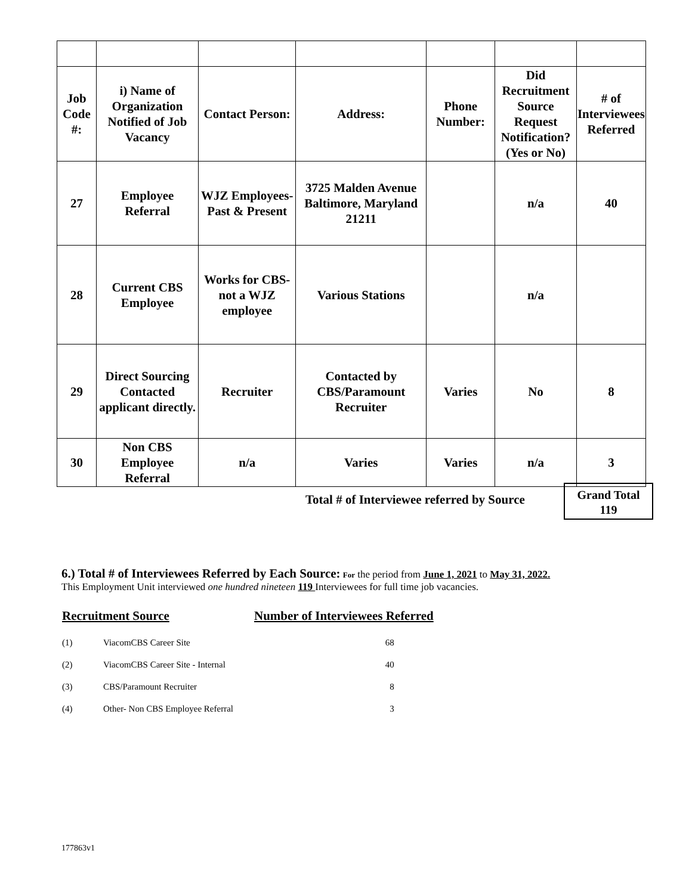| Job Code #: | i) Name of Organization Notified of Job Vacancy | Contact Person: | Address: | Phone Number: | Did Recruitment Source Request Notification? (Yes or No) | # of Interviewees Referred |
| 27 | Employee Referral | WJZ Employees- Past & Present | 3725 Malden Avenue Baltimore, Maryland 21211 | | n/a | 40 |
| 28 | Current CBS Employee | Works for CBS- not a WJZ employee | Various Stations | | n/a | |
| 29 | Direct Sourcing Contacted applicant directly. | Recruiter | Contacted by CBS/Paramount Recruiter | Varies | No | 8 |
| 30 | Non CBS Employee Referral | n/a | Varies | Varies | n/a | 3 |
Total # of Interviewee referred by Source
Grand Total
119
6.) Total # of Interviewees Referred by Each Source:
For the period from June 1, 2021 to May 31, 2022.
This Employment Unit interviewed one hundred nineteen 119 Interviewees for full time job vacancies.
| Recruitment Source | | Number of Interviewees Referred |
| --- | --- | --- |
| (1) | ViacomCBS Career Site | 68 |
| (2) | ViacomCBS Career Site - Internal | 40 |
| (3) | CBS/Paramount Recruiter | 8 |
| (4) | Other- Non CBS Employee Referral | 3 |
177863v1